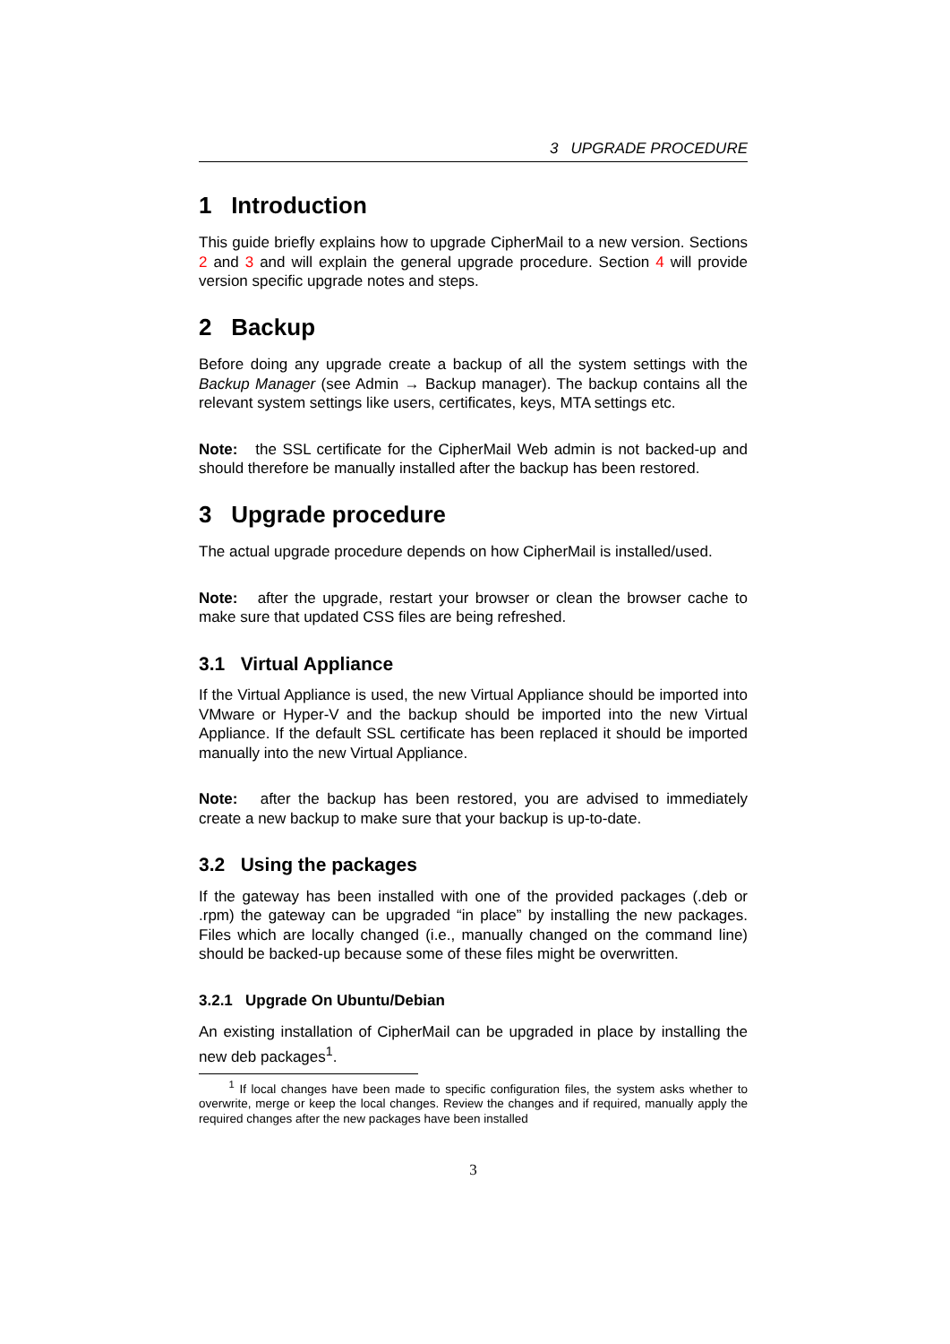3 UPGRADE PROCEDURE
1 Introduction
This guide briefly explains how to upgrade CipherMail to a new version. Sections 2 and 3 and will explain the general upgrade procedure. Section 4 will provide version specific upgrade notes and steps.
2 Backup
Before doing any upgrade create a backup of all the system settings with the Backup Manager (see Admin → Backup manager). The backup contains all the relevant system settings like users, certificates, keys, MTA settings etc.
Note: the SSL certificate for the CipherMail Web admin is not backed-up and should therefore be manually installed after the backup has been restored.
3 Upgrade procedure
The actual upgrade procedure depends on how CipherMail is installed/used.
Note: after the upgrade, restart your browser or clean the browser cache to make sure that updated CSS files are being refreshed.
3.1 Virtual Appliance
If the Virtual Appliance is used, the new Virtual Appliance should be imported into VMware or Hyper-V and the backup should be imported into the new Virtual Appliance. If the default SSL certificate has been replaced it should be imported manually into the new Virtual Appliance.
Note: after the backup has been restored, you are advised to immediately create a new backup to make sure that your backup is up-to-date.
3.2 Using the packages
If the gateway has been installed with one of the provided packages (.deb or .rpm) the gateway can be upgraded “in place” by installing the new packages. Files which are locally changed (i.e., manually changed on the command line) should be backed-up because some of these files might be overwritten.
3.2.1 Upgrade On Ubuntu/Debian
An existing installation of CipherMail can be upgraded in place by installing the new deb packages<sup>1</sup>.
<sup>1</sup> If local changes have been made to specific configuration files, the system asks whether to overwrite, merge or keep the local changes. Review the changes and if required, manually apply the required changes after the new packages have been installed
3